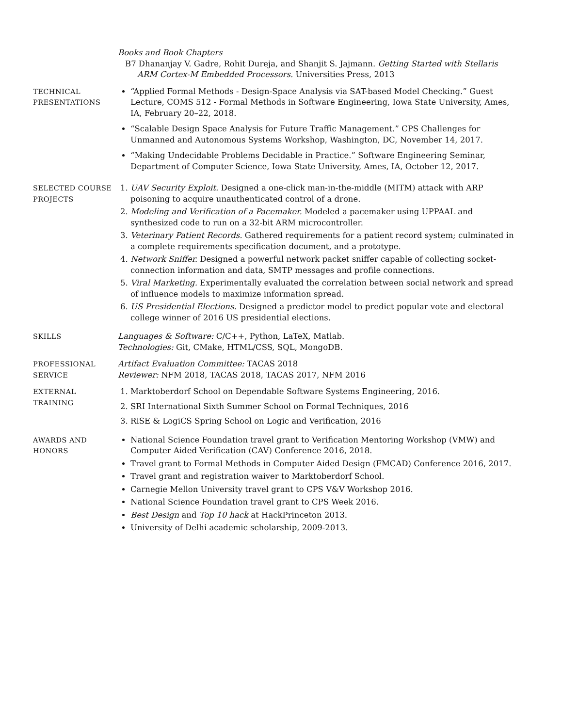Books and Book Chapters
B7 Dhananjay V. Gadre, Rohit Dureja, and Shanjit S. Jajmann. Getting Started with Stellaris ARM Cortex-M Embedded Processors. Universities Press, 2013
TECHNICAL PRESENTATIONS
“Applied Formal Methods - Design-Space Analysis via SAT-based Model Checking.” Guest Lecture, COMS 512 - Formal Methods in Software Engineering, Iowa State University, Ames, IA, February 20–22, 2018.
“Scalable Design Space Analysis for Future Traffic Management.” CPS Challenges for Unmanned and Autonomous Systems Workshop, Washington, DC, November 14, 2017.
“Making Undecidable Problems Decidable in Practice.” Software Engineering Seminar, Department of Computer Science, Iowa State University, Ames, IA, October 12, 2017.
SELECTED COURSE PROJECTS
1. UAV Security Exploit. Designed a one-click man-in-the-middle (MITM) attack with ARP poisoning to acquire unauthenticated control of a drone.
2. Modeling and Verification of a Pacemaker. Modeled a pacemaker using UPPAAL and synthesized code to run on a 32-bit ARM microcontroller.
3. Veterinary Patient Records. Gathered requirements for a patient record system; culminated in a complete requirements specification document, and a prototype.
4. Network Sniffer. Designed a powerful network packet sniffer capable of collecting socket-connection information and data, SMTP messages and profile connections.
5. Viral Marketing. Experimentally evaluated the correlation between social network and spread of influence models to maximize information spread.
6. US Presidential Elections. Designed a predictor model to predict popular vote and electoral college winner of 2016 US presidential elections.
SKILLS Languages & Software: C/C++, Python, LaTeX, Matlab.
Technologies: Git, CMake, HTML/CSS, SQL, MongoDB.
PROFESSIONAL SERVICE
Artifact Evaluation Committee: TACAS 2018
Reviewer: NFM 2018, TACAS 2018, TACAS 2017, NFM 2016
EXTERNAL TRAINING 1. Marktoberdorf School on Dependable Software Systems Engineering, 2016.
2. SRI International Sixth Summer School on Formal Techniques, 2016
3. RiSE & LogiCS Spring School on Logic and Verification, 2016
AWARDS AND HONORS National Science Foundation travel grant to Verification Mentoring Workshop (VMW) and Computer Aided Verification (CAV) Conference 2016, 2018.
Travel grant to Formal Methods in Computer Aided Design (FMCAD) Conference 2016, 2017.
Travel grant and registration waiver to Marktoberdorf School.
Carnegie Mellon University travel grant to CPS V&V Workshop 2016.
National Science Foundation travel grant to CPS Week 2016.
Best Design and Top 10 hack at HackPrinceton 2013.
University of Delhi academic scholarship, 2009-2013.